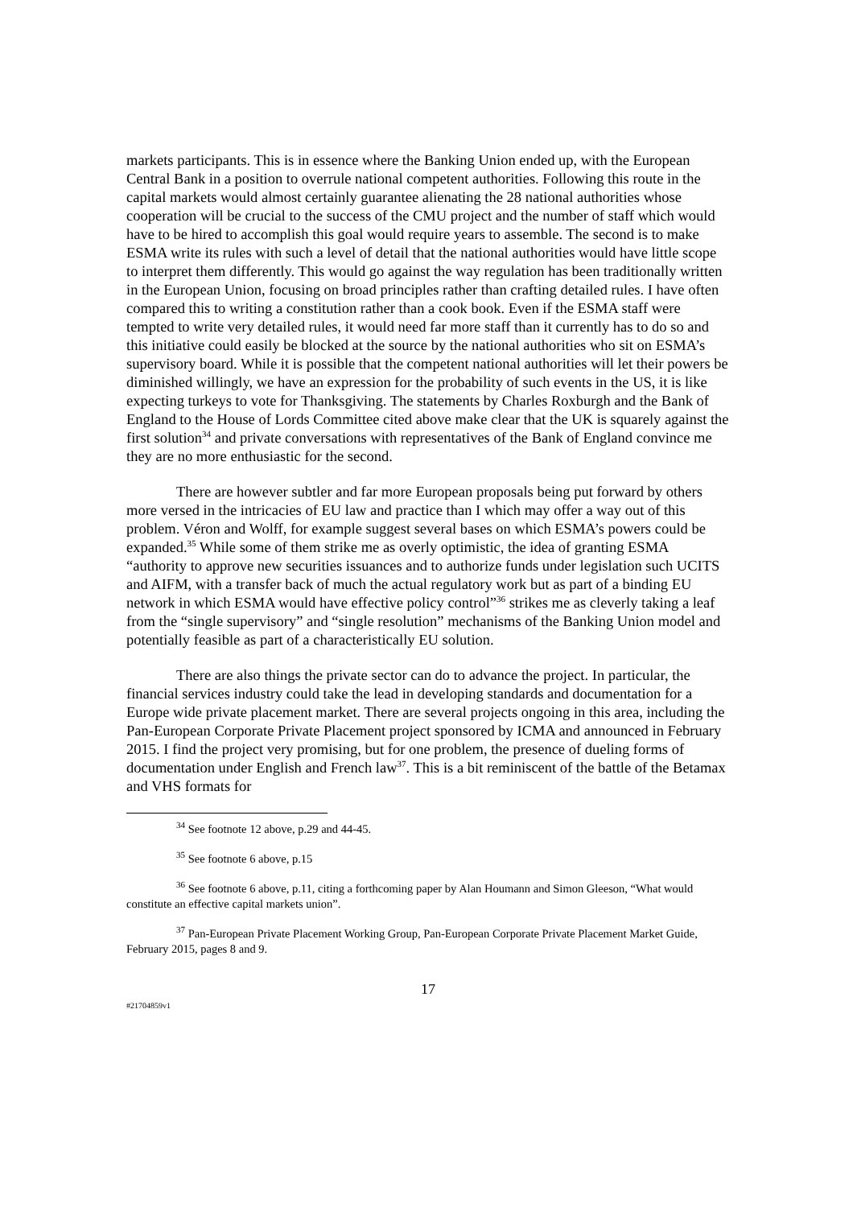markets participants. This is in essence where the Banking Union ended up, with the European Central Bank in a position to overrule national competent authorities. Following this route in the capital markets would almost certainly guarantee alienating the 28 national authorities whose cooperation will be crucial to the success of the CMU project and the number of staff which would have to be hired to accomplish this goal would require years to assemble. The second is to make ESMA write its rules with such a level of detail that the national authorities would have little scope to interpret them differently. This would go against the way regulation has been traditionally written in the European Union, focusing on broad principles rather than crafting detailed rules. I have often compared this to writing a constitution rather than a cook book. Even if the ESMA staff were tempted to write very detailed rules, it would need far more staff than it currently has to do so and this initiative could easily be blocked at the source by the national authorities who sit on ESMA’s supervisory board. While it is possible that the competent national authorities will let their powers be diminished willingly, we have an expression for the probability of such events in the US, it is like expecting turkeys to vote for Thanksgiving. The statements by Charles Roxburgh and the Bank of England to the House of Lords Committee cited above make clear that the UK is squarely against the first solution<sup>34</sup> and private conversations with representatives of the Bank of England convince me they are no more enthusiastic for the second.
There are however subtler and far more European proposals being put forward by others more versed in the intricacies of EU law and practice than I which may offer a way out of this problem. Véron and Wolff, for example suggest several bases on which ESMA’s powers could be expanded.<sup>35</sup> While some of them strike me as overly optimistic, the idea of granting ESMA “authority to approve new securities issuances and to authorize funds under legislation such UCITS and AIFM, with a transfer back of much the actual regulatory work but as part of a binding EU network in which ESMA would have effective policy control”<sup>36</sup> strikes me as cleverly taking a leaf from the “single supervisory” and “single resolution” mechanisms of the Banking Union model and potentially feasible as part of a characteristically EU solution.
There are also things the private sector can do to advance the project. In particular, the financial services industry could take the lead in developing standards and documentation for a Europe wide private placement market. There are several projects ongoing in this area, including the Pan-European Corporate Private Placement project sponsored by ICMA and announced in February 2015. I find the project very promising, but for one problem, the presence of dueling forms of documentation under English and French law<sup>37</sup>. This is a bit reminiscent of the battle of the Betamax and VHS formats for
<sup>34</sup> See footnote 12 above, p.29 and 44-45.
<sup>35</sup> See footnote 6 above, p.15
<sup>36</sup> See footnote 6 above, p.11, citing a forthcoming paper by Alan Houmann and Simon Gleeson, “What would constitute an effective capital markets union”.
<sup>37</sup> Pan-European Private Placement Working Group, Pan-European Corporate Private Placement Market Guide, February 2015, pages 8 and 9.
17
#21704859v1